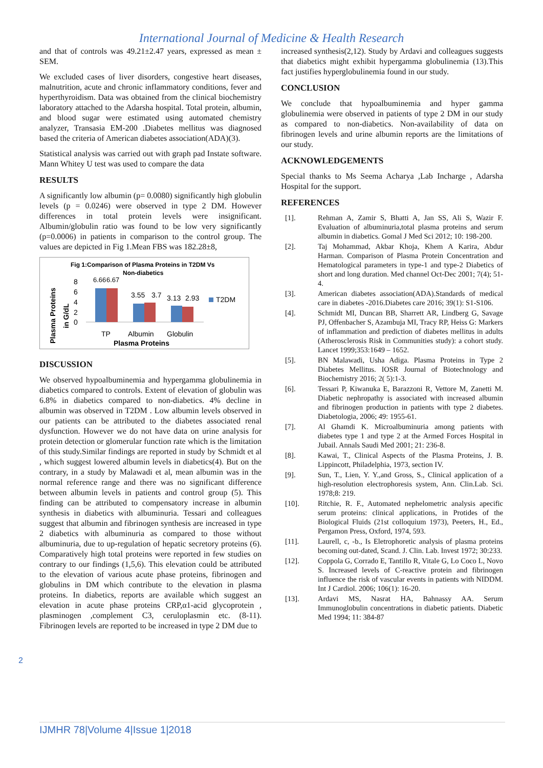International Journal of Medicine & Health Research
and that of controls was 49.21±2.47 years, expressed as mean ± SEM.
We excluded cases of liver disorders, congestive heart diseases, malnutrition, acute and chronic inflammatory conditions, fever and hyperthyroidism. Data was obtained from the clinical biochemistry laboratory attached to the Adarsha hospital. Total protein, albumin, and blood sugar were estimated using automated chemistry analyzer, Transasia EM-200 .Diabetes mellitus was diagnosed based the criteria of American diabetes association(ADA)(3).
Statistical analysis was carried out with graph pad Instate software. Mann Whitey U test was used to compare the data
RESULTS
A significantly low albumin (p= 0.0080) significantly high globulin levels (p = 0.0246) were observed in type 2 DM. However differences in total protein levels were insignificant. Albumin/globulin ratio was found to be low very significantly (p=0.0006) in patients in comparison to the control group. The values are depicted in Fig 1.Mean FBS was 182.28±8,
Fig 1:Comparison of Plasma Proteins in T2DM Vs
Non-diabetics
Plasma Proteins
in G/dL
8
6
4
2
0
6.66
6.67
3.55
3.7
3.13
2.93
T2DM
TP
Albumin
Globulin
Plasma Proteins
DISCUSSION
We observed hypoalbuminemia and hypergamma globulinemia in diabetics compared to controls. Extent of elevation of globulin was 6.8% in diabetics compared to non-diabetics. 4% decline in albumin was observed in T2DM . Low albumin levels observed in our patients can be attributed to the diabetes associated renal dysfunction. However we do not have data on urine analysis for protein detection or glomerular function rate which is the limitation of this study.Similar findings are reported in study by Schmidt et al , which suggest lowered albumin levels in diabetics(4). But on the contrary, in a study by Malawadi et al, mean albumin was in the normal reference range and there was no significant difference between albumin levels in patients and control group (5). This finding can be attributed to compensatory increase in albumin synthesis in diabetics with albuminuria. Tessari and colleagues suggest that albumin and fibrinogen synthesis are increased in type 2 diabetics with albuminuria as compared to those without albuminuria, due to up-regulation of hepatic secretory proteins (6). Comparatively high total proteins were reported in few studies on contrary to our findings (1,5,6). This elevation could be attributed to the elevation of various acute phase proteins, fibrinogen and globulins in DM which contribute to the elevation in plasma proteins. In diabetics, reports are available which suggest an elevation in acute phase proteins CRP,α1-acid glycoprotein , plasminogen ,complement C3, ceruloplasmin etc. (8-11). Fibrinogen levels are reported to be increased in type 2 DM due to
increased synthesis(2,12). Study by Ardavi and colleagues suggests that diabetics might exhibit hypergamma globulinemia (13).This fact justifies hyperglobulinemia found in our study.
CONCLUSION
We conclude that hypoalbuminemia and hyper gamma globulinemia were observed in patients of type 2 DM in our study as compared to non-diabetics. Non-availability of data on fibrinogen levels and urine albumin reports are the limitations of our study.
ACKNOWLEDGEMENTS
Special thanks to Ms Seema Acharya ,Lab Incharge , Adarsha Hospital for the support.
REFERENCES
[1]. Rehman A, Zamir S, Bhatti A, Jan SS, Ali S, Wazir F. Evaluation of albuminuria,total plasma proteins and serum albumin in diabetics. Gomal J Med Sci 2012; 10: 198-200.
[2]. Taj Mohammad, Akbar Khoja, Khem A Karira, Abdur Harman. Comparison of Plasma Protein Concentration and Hematological parameters in type-1 and type-2 Diabetics of short and long duration. Med channel Oct-Dec 2001; 7(4); 51-4.
[3]. American diabetes association(ADA).Standards of medical care in diabetes -2016.Diabetes care 2016; 39(1): S1-S106.
[4]. Schmidt MI, Duncan BB, Sharrett AR, Lindberg G, Savage PJ, Offenbacher S, Azambuja MI, Tracy RP, Heiss G: Markers of inflammation and prediction of diabetes mellitus in adults (Atherosclerosis Risk in Communities study): a cohort study. Lancet 1999;353:1649 – 1652.
[5]. BN Malawadi, Usha Adiga. Plasma Proteins in Type 2 Diabetes Mellitus. IOSR Journal of Biotechnology and Biochemistry 2016; 2( 5):1-3.
[6]. Tessari P, Kiwanuka E, Barazzoni R, Vettore M, Zanetti M. Diabetic nephropathy is associated with increased albumin and fibrinogen production in patients with type 2 diabetes. Diabetologia, 2006; 49: 1955-61.
[7]. Al Ghamdi K. Microalbuminuria among patients with diabetes type 1 and type 2 at the Armed Forces Hospital in Jubail. Annals Saudi Med 2001; 21: 236-8.
[8]. Kawai, T., Clinical Aspects of the Plasma Proteins, J. B. Lippincott, Philadelphia, 1973, section IV.
[9]. Sun, T., Lien, Y. Y.,and Gross, S., Clinical application of a high-resolution electrophoresis system, Ann. Clin.Lab. Sci. 1978;8: 219.
[10]. Ritchie, R. F., Automated nephelometric analysis apecific serum proteins: clinical applications, in Protides of the Biological Fluids (21st colloquium 1973), Peeters, H., Ed., Pergamon Press, Oxford, 1974, 593.
[11]. Laurell, c, -b., Is Eletrophoretic analysis of plasma proteins becoming out-dated, Scand. J. Clin. Lab. Invest 1972; 30:233.
[12]. Coppola G, Corrado E, Tantillo R, Vitale G, Lo Coco L, Novo S. Increased levels of C-reactive protein and fibrinogen influence the risk of vascular events in patients with NIDDM. Int J Cardiol. 2006; 106(1): 16-20.
[13]. Ardavi MS, Nasrat HA, Bahnassy AA. Serum Immunoglobulin concentrations in diabetic patients. Diabetic Med 1994; 11: 384-87
2
IJMHR 78|Volume 4|Issue 1|2018